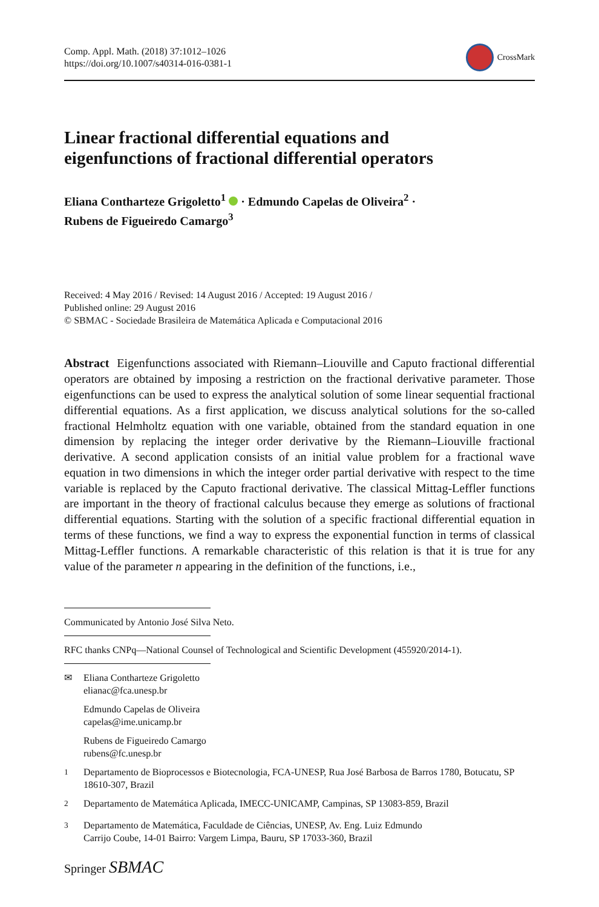Comp. Appl. Math. (2018) 37:1012–1026
https://doi.org/10.1007/s40314-016-0381-1
CrossMark
Linear fractional differential equations and
eigenfunctions of fractional differential operators
Eliana Contharteze Grigoletto<sup>1</sup> · Edmundo Capelas de Oliveira<sup>2</sup> ·
Rubens de Figueiredo Camargo<sup>3</sup>
Received: 4 May 2016 / Revised: 14 August 2016 / Accepted: 19 August 2016 /
Published online: 29 August 2016
© SBMAC - Sociedade Brasileira de Matemática Aplicada e Computacional 2016
Abstract Eigenfunctions associated with Riemann–Liouville and Caputo fractional differential operators are obtained by imposing a restriction on the fractional derivative parameter. Those eigenfunctions can be used to express the analytical solution of some linear sequential fractional differential equations. As a first application, we discuss analytical solutions for the so-called fractional Helmholtz equation with one variable, obtained from the standard equation in one dimension by replacing the integer order derivative by the Riemann–Liouville fractional derivative. A second application consists of an initial value problem for a fractional wave equation in two dimensions in which the integer order partial derivative with respect to the time variable is replaced by the Caputo fractional derivative. The classical Mittag-Leffler functions are important in the theory of fractional calculus because they emerge as solutions of fractional differential equations. Starting with the solution of a specific fractional differential equation in terms of these functions, we find a way to express the exponential function in terms of classical Mittag-Leffler functions. A remarkable characteristic of this relation is that it is true for any value of the parameter n appearing in the definition of the functions, i.e.,
Communicated by Antonio José Silva Neto.
RFC thanks CNPq—National Counsel of Technological and Scientific Development (455920/2014-1).
✉ Eliana Contharteze Grigoletto
elianac@fca.unesp.br
Edmundo Capelas de Oliveira
capelas@ime.unicamp.br
Rubens de Figueiredo Camargo
rubens@fc.unesp.br
<sup>1</sup> Departamento de Bioprocessos e Biotecnologia, FCA-UNESP, Rua José Barbosa de Barros 1780, Botucatu, SP 18610-307, Brazil
<sup>2</sup> Departamento de Matemática Aplicada, IMECC-UNICAMP, Campinas, SP 13083-859, Brazil
<sup>3</sup> Departamento de Matemática, Faculdade de Ciências, UNESP, Av. Eng. Luiz Edmundo
Carrijo Coube, 14-01 Bairro: Vargem Limpa, Bauru, SP 17033-360, Brazil
Springer SBMAC